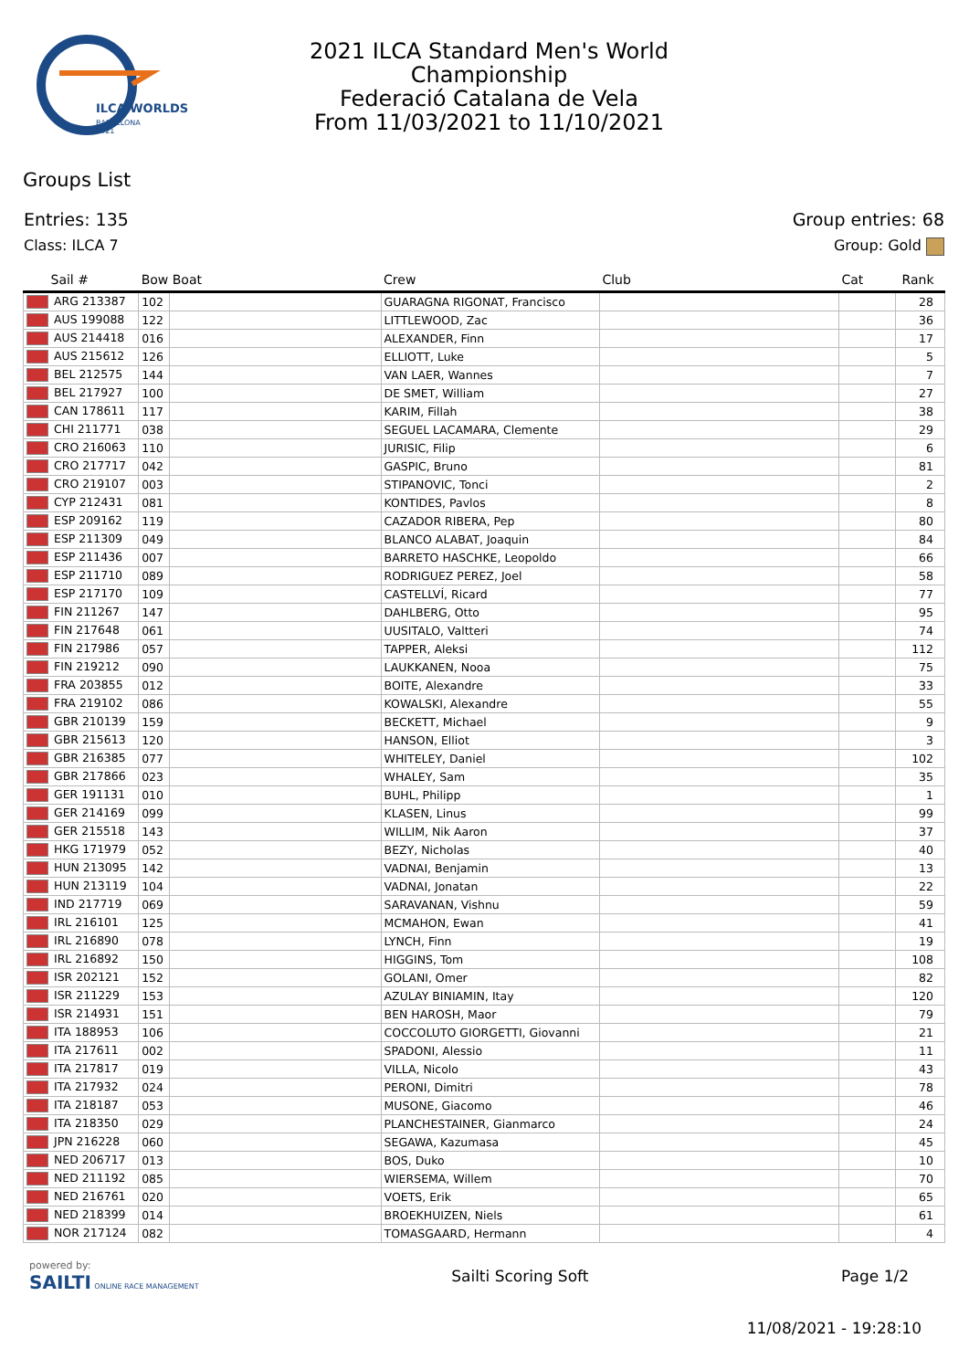ILCA WORLDS
BARCELONA
2021
2021 ILCA Standard Men's World
Championship
Federació Catalana de Vela
From 11/03/2021 to 11/10/2021
Groups List
Entries: 135 Group entries: 68
Class: ILCA 7 Group: Gold
| Sail # | Bow Boat | | Crew | Club | Cat | Rank |
| --- | --- | --- | --- | --- | --- | --- |
| ARG 213387 | 102 | | GUARAGNA RIGONAT, Francisco | | | 28 |
| AUS 199088 | 122 | | LITTLEWOOD, Zac | | | 36 |
| AUS 214418 | 016 | | ALEXANDER, Finn | | | 17 |
| AUS 215612 | 126 | | ELLIOTT, Luke | | | 5 |
| BEL 212575 | 144 | | VAN LAER, Wannes | | | 7 |
| BEL 217927 | 100 | | DE SMET, William | | | 27 |
| CAN 178611 | 117 | | KARIM, Fillah | | | 38 |
| CHI 211771 | 038 | | SEGUEL LACAMARA, Clemente | | | 29 |
| CRO 216063 | 110 | | JURISIC, Filip | | | 6 |
| CRO 217717 | 042 | | GASPIC, Bruno | | | 81 |
| CRO 219107 | 003 | | STIPANOVIC, Tonci | | | 2 |
| CYP 212431 | 081 | | KONTIDES, Pavlos | | | 8 |
| ESP 209162 | 119 | | CAZADOR RIBERA, Pep | | | 80 |
| ESP 211309 | 049 | | BLANCO ALABAT, Joaquin | | | 84 |
| ESP 211436 | 007 | | BARRETO HASCHKE, Leopoldo | | | 66 |
| ESP 211710 | 089 | | RODRIGUEZ PEREZ, Joel | | | 58 |
| ESP 217170 | 109 | | CASTELLVÍ, Ricard | | | 77 |
| FIN 211267 | 147 | | DAHLBERG, Otto | | | 95 |
| FIN 217648 | 061 | | UUSITALO, Valtteri | | | 74 |
| FIN 217986 | 057 | | TAPPER, Aleksi | | | 112 |
| FIN 219212 | 090 | | LAUKKANEN, Nooa | | | 75 |
| FRA 203855 | 012 | | BOITE, Alexandre | | | 33 |
| FRA 219102 | 086 | | KOWALSKI, Alexandre | | | 55 |
| GBR 210139 | 159 | | BECKETT, Michael | | | 9 |
| GBR 215613 | 120 | | HANSON, Elliot | | | 3 |
| GBR 216385 | 077 | | WHITELEY, Daniel | | | 102 |
| GBR 217866 | 023 | | WHALEY, Sam | | | 35 |
| GER 191131 | 010 | | BUHL, Philipp | | | 1 |
| GER 214169 | 099 | | KLASEN, Linus | | | 99 |
| GER 215518 | 143 | | WILLIM, Nik Aaron | | | 37 |
| HKG 171979 | 052 | | BEZY, Nicholas | | | 40 |
| HUN 213095 | 142 | | VADNAI, Benjamin | | | 13 |
| HUN 213119 | 104 | | VADNAI, Jonatan | | | 22 |
| IND 217719 | 069 | | SARAVANAN, Vishnu | | | 59 |
| IRL 216101 | 125 | | MCMAHON, Ewan | | | 41 |
| IRL 216890 | 078 | | LYNCH, Finn | | | 19 |
| IRL 216892 | 150 | | HIGGINS, Tom | | | 108 |
| ISR 202121 | 152 | | GOLANI, Omer | | | 82 |
| ISR 211229 | 153 | | AZULAY BINIAMIN, Itay | | | 120 |
| ISR 214931 | 151 | | BEN HAROSH, Maor | | | 79 |
| ITA 188953 | 106 | | COCCOLUTO GIORGETTI, Giovanni | | | 21 |
| ITA 217611 | 002 | | SPADONI, Alessio | | | 11 |
| ITA 217817 | 019 | | VILLA, Nicolo | | | 43 |
| ITA 217932 | 024 | | PERONI, Dimitri | | | 78 |
| ITA 218187 | 053 | | MUSONE, Giacomo | | | 46 |
| ITA 218350 | 029 | | PLANCHESTAINER, Gianmarco | | | 24 |
| JPN 216228 | 060 | | SEGAWA, Kazumasa | | | 45 |
| NED 206717 | 013 | | BOS, Duko | | | 10 |
| NED 211192 | 085 | | WIERSEMA, Willem | | | 70 |
| NED 216761 | 020 | | VOETS, Erik | | | 65 |
| NED 218399 | 014 | | BROEKHUIZEN, Niels | | | 61 |
| NOR 217124 | 082 | | TOMASGAARD, Hermann | | | 4 |
powered by:
SAILTI ONLINE RACE MANAGEMENT
Sailti Scoring Soft Page 1/2
11/08/2021 - 19:28:10